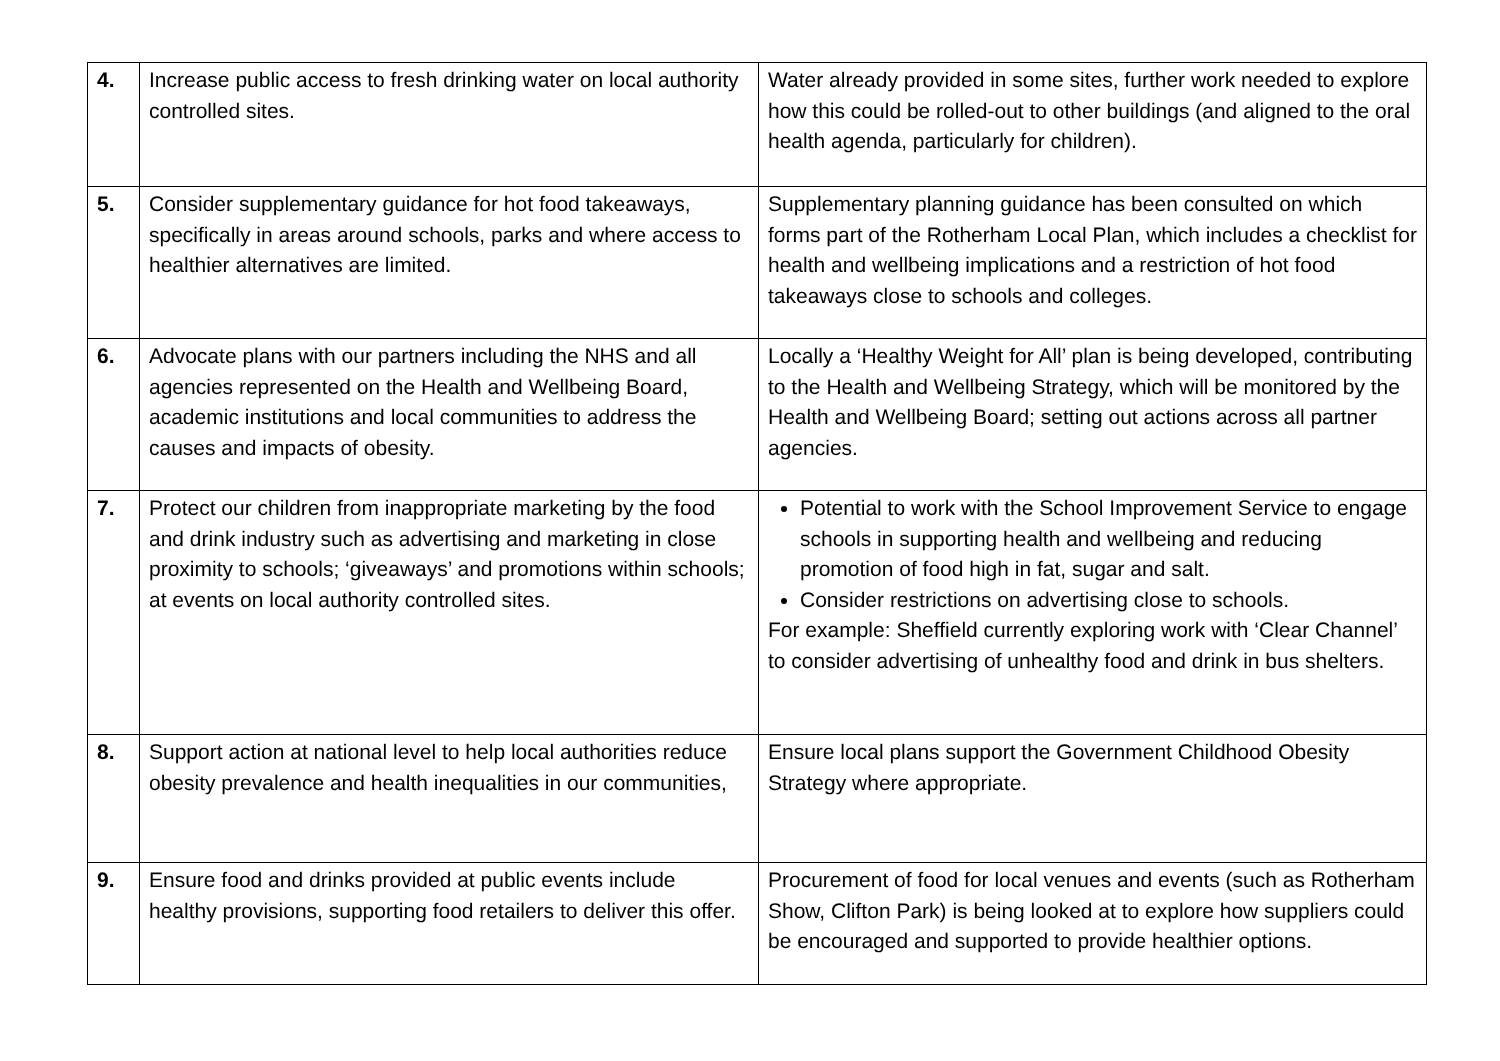| 4. | Increase public access to fresh drinking water on local authority controlled sites. | Water already provided in some sites, further work needed to explore how this could be rolled-out to other buildings (and aligned to the oral health agenda, particularly for children). |
| 5. | Consider supplementary guidance for hot food takeaways, specifically in areas around schools, parks and where access to healthier alternatives are limited. | Supplementary planning guidance has been consulted on which forms part of the Rotherham Local Plan, which includes a checklist for health and wellbeing implications and a restriction of hot food takeaways close to schools and colleges. |
| 6. | Advocate plans with our partners including the NHS and all agencies represented on the Health and Wellbeing Board, academic institutions and local communities to address the causes and impacts of obesity. | Locally a ‘Healthy Weight for All’ plan is being developed, contributing to the Health and Wellbeing Strategy, which will be monitored by the Health and Wellbeing Board; setting out actions across all partner agencies. |
| 7. | Protect our children from inappropriate marketing by the food and drink industry such as advertising and marketing in close proximity to schools; ‘giveaways’ and promotions within schools; at events on local authority controlled sites. | Potential to work with the School Improvement Service to engage schools in supporting health and wellbeing and reducing promotion of food high in fat, sugar and salt. Consider restrictions on advertising close to schools. For example: Sheffield currently exploring work with ‘Clear Channel’ to consider advertising of unhealthy food and drink in bus shelters. |
| 8. | Support action at national level to help local authorities reduce obesity prevalence and health inequalities in our communities, | Ensure local plans support the Government Childhood Obesity Strategy where appropriate. |
| 9. | Ensure food and drinks provided at public events include healthy provisions, supporting food retailers to deliver this offer. | Procurement of food for local venues and events (such as Rotherham Show, Clifton Park) is being looked at to explore how suppliers could be encouraged and supported to provide healthier options. |